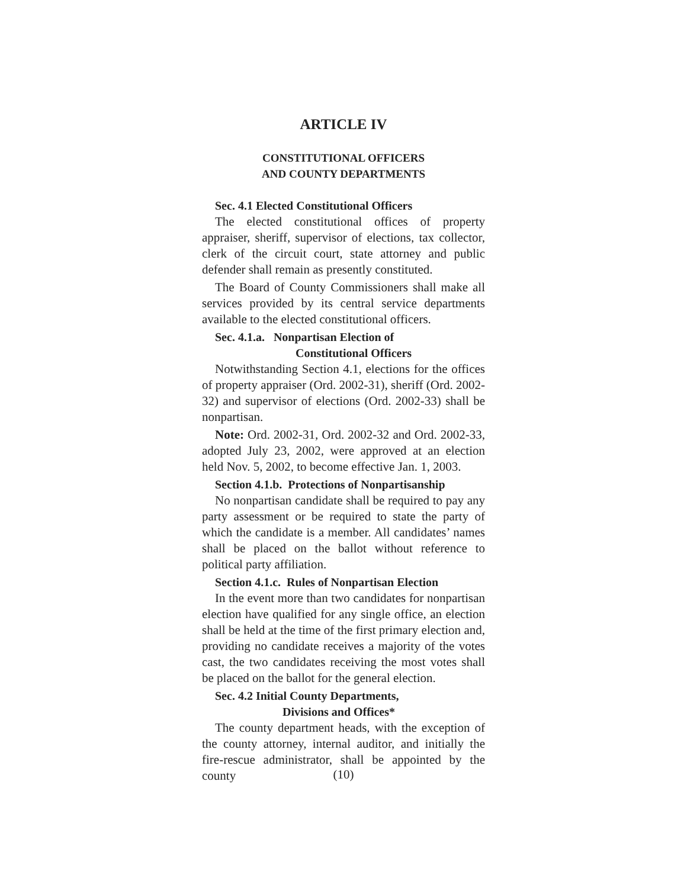ARTICLE IV
CONSTITUTIONAL OFFICERS
AND COUNTY DEPARTMENTS
Sec. 4.1 Elected Constitutional Officers
The elected constitutional offices of property appraiser, sheriff, supervisor of elections, tax collector, clerk of the circuit court, state attorney and public defender shall remain as presently constituted.
The Board of County Commissioners shall make all services provided by its central service departments available to the elected constitutional officers.
Sec. 4.1.a. Nonpartisan Election of
Constitutional Officers
Notwithstanding Section 4.1, elections for the offices of property appraiser (Ord. 2002-31), sheriff (Ord. 2002-32) and supervisor of elections (Ord. 2002-33) shall be nonpartisan.
Note: Ord. 2002-31, Ord. 2002-32 and Ord. 2002-33, adopted July 23, 2002, were approved at an election held Nov. 5, 2002, to become effective Jan. 1, 2003.
Section 4.1.b. Protections of Nonpartisanship
No nonpartisan candidate shall be required to pay any party assessment or be required to state the party of which the candidate is a member. All candidates’ names shall be placed on the ballot without reference to political party affiliation.
Section 4.1.c. Rules of Nonpartisan Election
In the event more than two candidates for nonpartisan election have qualified for any single office, an election shall be held at the time of the first primary election and, providing no candidate receives a majority of the votes cast, the two candidates receiving the most votes shall be placed on the ballot for the general election.
Sec. 4.2 Initial County Departments,
Divisions and Offices*
The county department heads, with the exception of the county attorney, internal auditor, and initially the fire-rescue administrator, shall be appointed by the county
(10)